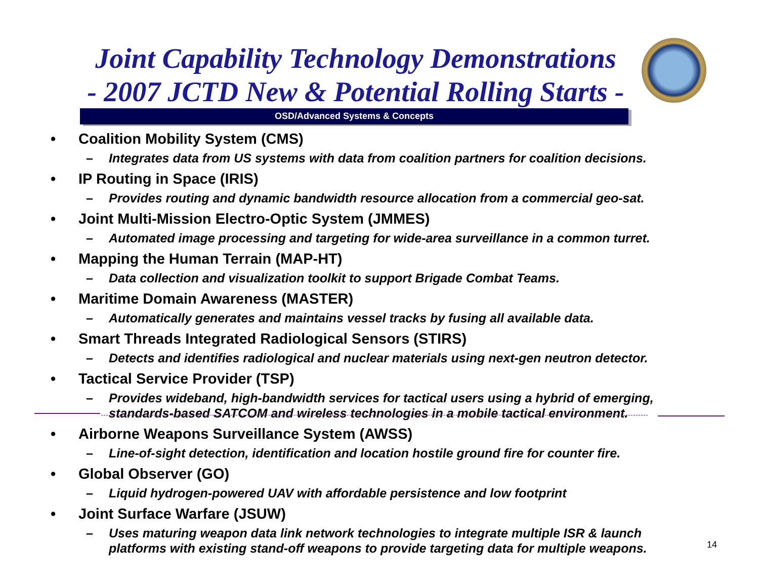Joint Capability Technology Demonstrations
- 2007 JCTD New & Potential Rolling Starts -
OSD/Advanced Systems & Concepts
• Coalition Mobility System (CMS)
– Integrates data from US systems with data from coalition partners for coalition decisions.
• IP Routing in Space (IRIS)
– Provides routing and dynamic bandwidth resource allocation from a commercial geo-sat.
• Joint Multi-Mission Electro-Optic System (JMMES)
– Automated image processing and targeting for wide-area surveillance in a common turret.
• Mapping the Human Terrain (MAP-HT)
– Data collection and visualization toolkit to support Brigade Combat Teams.
• Maritime Domain Awareness (MASTER)
– Automatically generates and maintains vessel tracks by fusing all available data.
• Smart Threads Integrated Radiological Sensors (STIRS)
– Detects and identifies radiological and nuclear materials using next-gen neutron detector.
• Tactical Service Provider (TSP)
– Provides wideband, high-bandwidth services for tactical users using a hybrid of emerging, standards-based SATCOM and wireless technologies in a mobile tactical environment.
• Airborne Weapons Surveillance System (AWSS)
– Line-of-sight detection, identification and location hostile ground fire for counter fire.
• Global Observer (GO)
– Liquid hydrogen-powered UAV with affordable persistence and low footprint
• Joint Surface Warfare (JSUW)
– Uses maturing weapon data link network technologies to integrate multiple ISR & launch platforms with existing stand-off weapons to provide targeting data for multiple weapons.
14